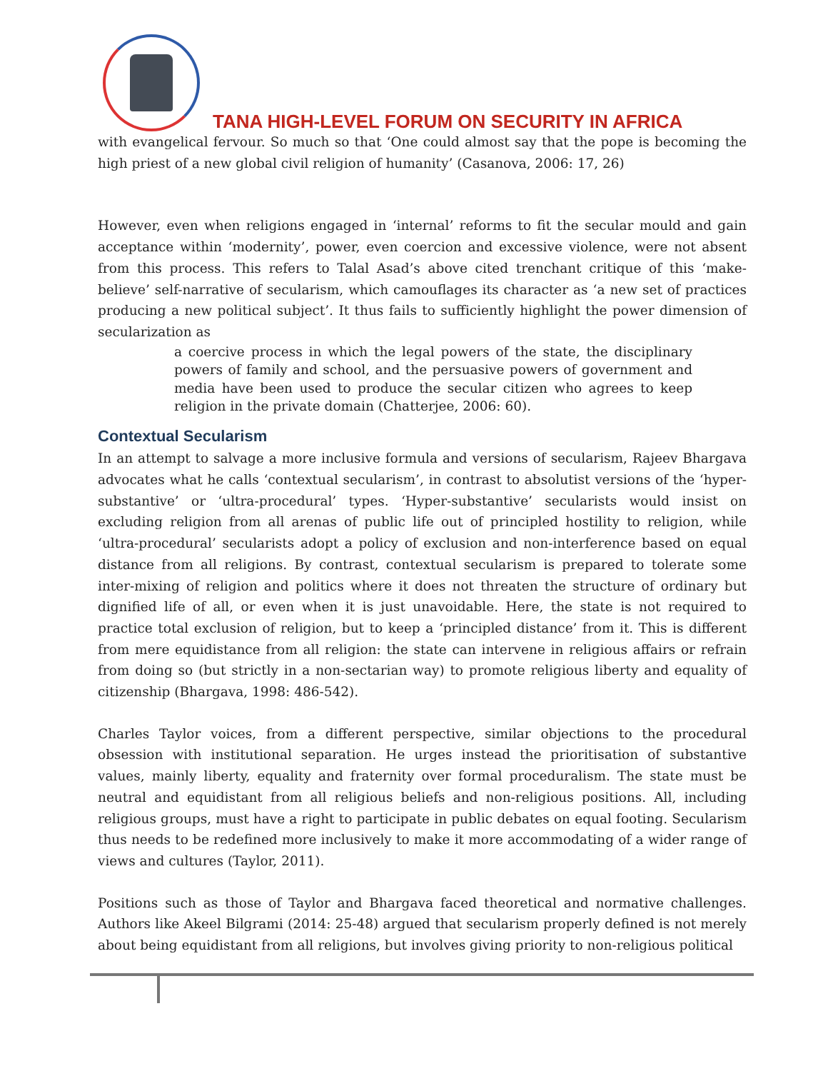TANA HIGH-LEVEL FORUM ON SECURITY IN AFRICA
with evangelical fervour. So much so that ‘One could almost say that the pope is becoming the high priest of a new global civil religion of humanity’ (Casanova, 2006: 17, 26)
However, even when religions engaged in ‘internal’ reforms to fit the secular mould and gain acceptance within ‘modernity’, power, even coercion and excessive violence, were not absent from this process. This refers to Talal Asad’s above cited trenchant critique of this ‘make-believe’ self-narrative of secularism, which camouflages its character as ‘a new set of practices producing a new political subject’. It thus fails to sufficiently highlight the power dimension of secularization as
a coercive process in which the legal powers of the state, the disciplinary powers of family and school, and the persuasive powers of government and media have been used to produce the secular citizen who agrees to keep religion in the private domain (Chatterjee, 2006: 60).
Contextual Secularism
In an attempt to salvage a more inclusive formula and versions of secularism, Rajeev Bhargava advocates what he calls ‘contextual secularism’, in contrast to absolutist versions of the ‘hyper-substantive’ or ‘ultra-procedural’ types. ‘Hyper-substantive’ secularists would insist on excluding religion from all arenas of public life out of principled hostility to religion, while ‘ultra-procedural’ secularists adopt a policy of exclusion and non-interference based on equal distance from all religions. By contrast, contextual secularism is prepared to tolerate some inter-mixing of religion and politics where it does not threaten the structure of ordinary but dignified life of all, or even when it is just unavoidable. Here, the state is not required to practice total exclusion of religion, but to keep a ‘principled distance’ from it. This is different from mere equidistance from all religion: the state can intervene in religious affairs or refrain from doing so (but strictly in a non-sectarian way) to promote religious liberty and equality of citizenship (Bhargava, 1998: 486-542).
Charles Taylor voices, from a different perspective, similar objections to the procedural obsession with institutional separation. He urges instead the prioritisation of substantive values, mainly liberty, equality and fraternity over formal proceduralism. The state must be neutral and equidistant from all religious beliefs and non-religious positions. All, including religious groups, must have a right to participate in public debates on equal footing. Secularism thus needs to be redefined more inclusively to make it more accommodating of a wider range of views and cultures (Taylor, 2011).
Positions such as those of Taylor and Bhargava faced theoretical and normative challenges. Authors like Akeel Bilgrami (2014: 25-48) argued that secularism properly defined is not merely about being equidistant from all religions, but involves giving priority to non-religious political